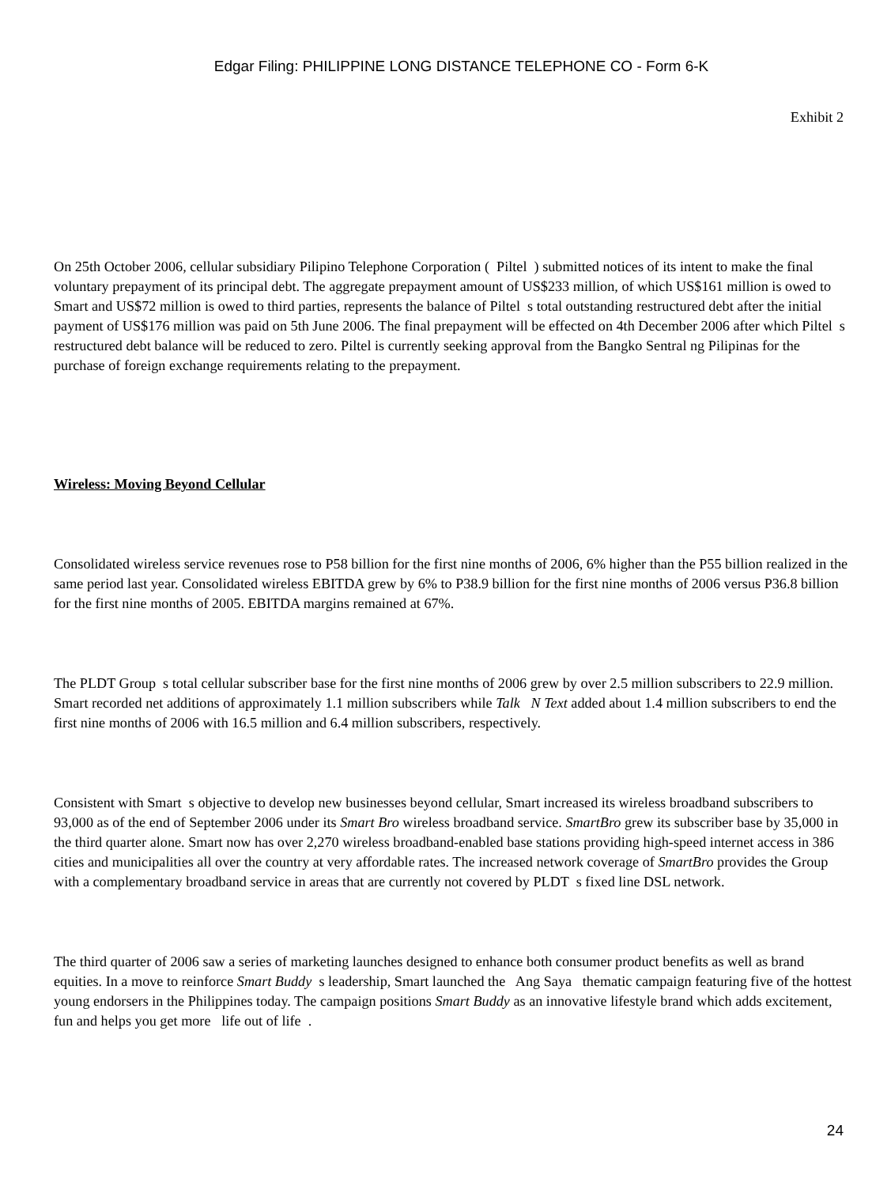Edgar Filing: PHILIPPINE LONG DISTANCE TELEPHONE CO - Form 6-K
Exhibit 2
On 25th October 2006, cellular subsidiary Pilipino Telephone Corporation ( Piltel ) submitted notices of its intent to make the final voluntary prepayment of its principal debt. The aggregate prepayment amount of US$233 million, of which US$161 million is owed to Smart and US$72 million is owed to third parties, represents the balance of Piltel s total outstanding restructured debt after the initial payment of US$176 million was paid on 5th June 2006. The final prepayment will be effected on 4th December 2006 after which Piltel s restructured debt balance will be reduced to zero. Piltel is currently seeking approval from the Bangko Sentral ng Pilipinas for the purchase of foreign exchange requirements relating to the prepayment.
Wireless: Moving Beyond Cellular
Consolidated wireless service revenues rose to P58 billion for the first nine months of 2006, 6% higher than the P55 billion realized in the same period last year. Consolidated wireless EBITDA grew by 6% to P38.9 billion for the first nine months of 2006 versus P36.8 billion for the first nine months of 2005. EBITDA margins remained at 67%.
The PLDT Group s total cellular subscriber base for the first nine months of 2006 grew by over 2.5 million subscribers to 22.9 million. Smart recorded net additions of approximately 1.1 million subscribers while Talk N Text added about 1.4 million subscribers to end the first nine months of 2006 with 16.5 million and 6.4 million subscribers, respectively.
Consistent with Smart s objective to develop new businesses beyond cellular, Smart increased its wireless broadband subscribers to 93,000 as of the end of September 2006 under its Smart Bro wireless broadband service. SmartBro grew its subscriber base by 35,000 in the third quarter alone. Smart now has over 2,270 wireless broadband-enabled base stations providing high-speed internet access in 386 cities and municipalities all over the country at very affordable rates. The increased network coverage of SmartBro provides the Group with a complementary broadband service in areas that are currently not covered by PLDT s fixed line DSL network.
The third quarter of 2006 saw a series of marketing launches designed to enhance both consumer product benefits as well as brand equities. In a move to reinforce Smart Buddy s leadership, Smart launched the Ang Saya thematic campaign featuring five of the hottest young endorsers in the Philippines today. The campaign positions Smart Buddy as an innovative lifestyle brand which adds excitement, fun and helps you get more life out of life .
24